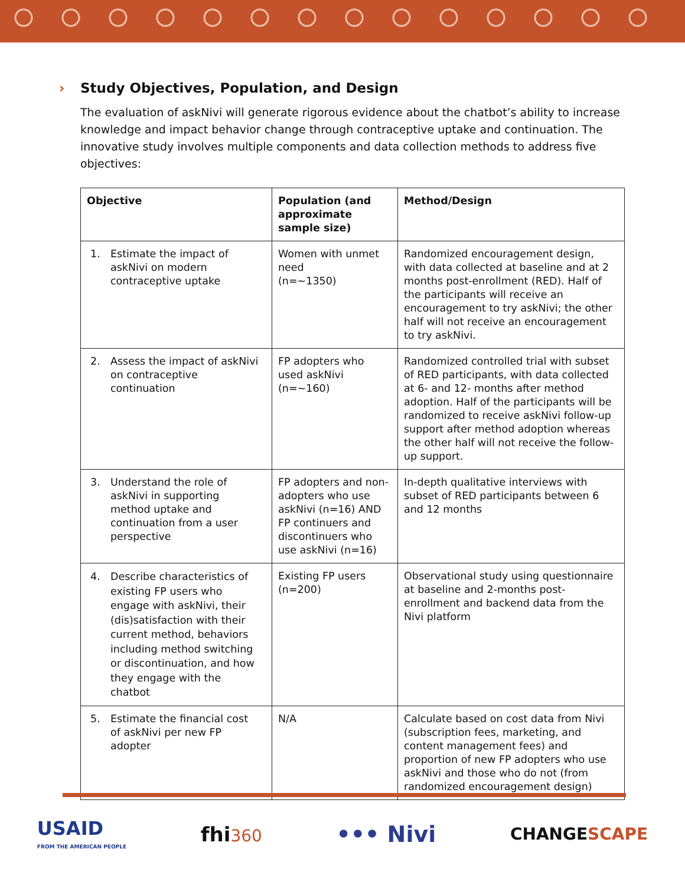› Study Objectives, Population, and Design
The evaluation of askNivi will generate rigorous evidence about the chatbot’s ability to increase knowledge and impact behavior change through contraceptive uptake and continuation. The innovative study involves multiple components and data collection methods to address five objectives:
| Objective | Population (and approximate sample size) | Method/Design |
| --- | --- | --- |
| 1. Estimate the impact of askNivi on modern contraceptive uptake | Women with unmet need (n=~1350) | Randomized encouragement design, with data collected at baseline and at 2 months post-enrollment (RED). Half of the participants will receive an encouragement to try askNivi; the other half will not receive an encouragement to try askNivi. |
| 2. Assess the impact of askNivi on contraceptive continuation | FP adopters who used askNivi (n=~160) | Randomized controlled trial with subset of RED participants, with data collected at 6- and 12- months after method adoption. Half of the participants will be randomized to receive askNivi follow-up support after method adoption whereas the other half will not receive the follow-up support. |
| 3. Understand the role of askNivi in supporting method uptake and continuation from a user perspective | FP adopters and non-adopters who use askNivi (n=16) AND FP continuers and discontinuers who use askNivi (n=16) | In-depth qualitative interviews with subset of RED participants between 6 and 12 months |
| 4. Describe characteristics of existing FP users who engage with askNivi, their (dis)satisfaction with their current method, behaviors including method switching or discontinuation, and how they engage with the chatbot | Existing FP users (n=200) | Observational study using questionnaire at baseline and 2-months post-enrollment and backend data from the Nivi platform |
| 5. Estimate the financial cost of askNivi per new FP adopter | N/A | Calculate based on cost data from Nivi (subscription fees, marketing, and content management fees) and proportion of new FP adopters who use askNivi and those who do not (from randomized encouragement design) |
USAID
FROM THE AMERICAN PEOPLE
fhi 360
••• Nivi
CHANGESCAPE